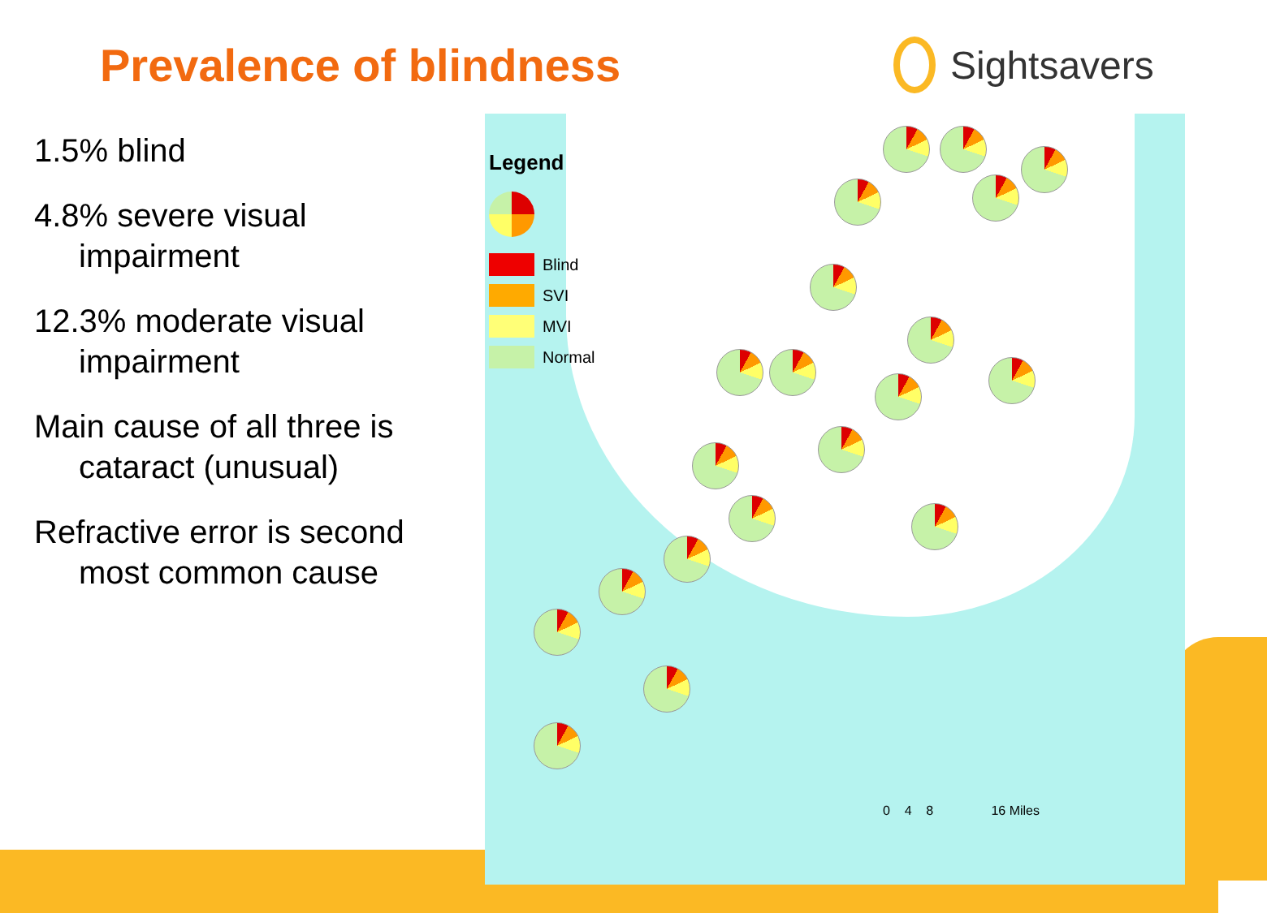Prevalence of blindness Sightsavers
1.5% blind
4.8% severe visual impairment
12.3% moderate visual impairment
Main cause of all three is cataract (unusual)
Refractive error is second most common cause
Legend
Blind
SVI
MVI
Normal
0 4 8 16 Miles